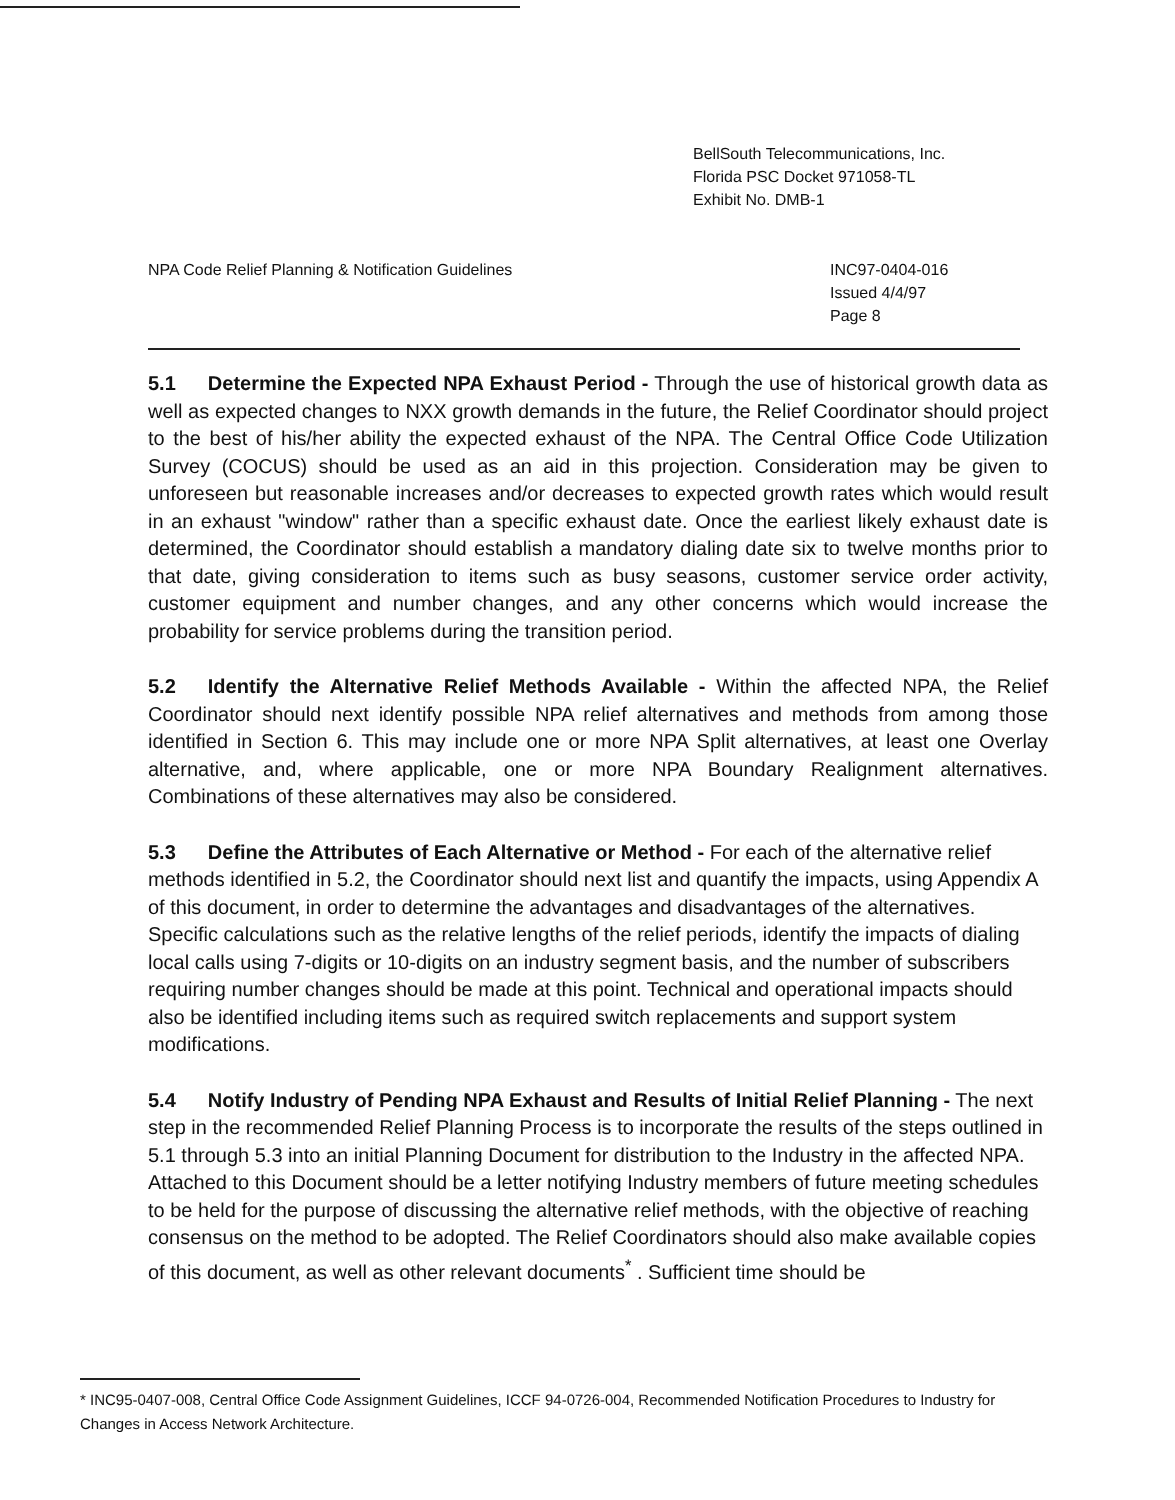BellSouth Telecommunications, Inc.
Florida PSC Docket 971058-TL
Exhibit No. DMB-1
NPA Code Relief Planning & Notification Guidelines
INC97-0404-016
Issued 4/4/97
Page 8
5.1 Determine the Expected NPA Exhaust Period - Through the use of historical growth data as well as expected changes to NXX growth demands in the future, the Relief Coordinator should project to the best of his/her ability the expected exhaust of the NPA. The Central Office Code Utilization Survey (COCUS) should be used as an aid in this projection. Consideration may be given to unforeseen but reasonable increases and/or decreases to expected growth rates which would result in an exhaust "window" rather than a specific exhaust date. Once the earliest likely exhaust date is determined, the Coordinator should establish a mandatory dialing date six to twelve months prior to that date, giving consideration to items such as busy seasons, customer service order activity, customer equipment and number changes, and any other concerns which would increase the probability for service problems during the transition period.
5.2 Identify the Alternative Relief Methods Available - Within the affected NPA, the Relief Coordinator should next identify possible NPA relief alternatives and methods from among those identified in Section 6. This may include one or more NPA Split alternatives, at least one Overlay alternative, and, where applicable, one or more NPA Boundary Realignment alternatives. Combinations of these alternatives may also be considered.
5.3 Define the Attributes of Each Alternative or Method - For each of the alternative relief methods identified in 5.2, the Coordinator should next list and quantify the impacts, using Appendix A of this document, in order to determine the advantages and disadvantages of the alternatives. Specific calculations such as the relative lengths of the relief periods, identify the impacts of dialing local calls using 7-digits or 10-digits on an industry segment basis, and the number of subscribers requiring number changes should be made at this point. Technical and operational impacts should also be identified including items such as required switch replacements and support system modifications.
5.4 Notify Industry of Pending NPA Exhaust and Results of Initial Relief Planning - The next step in the recommended Relief Planning Process is to incorporate the results of the steps outlined in 5.1 through 5.3 into an initial Planning Document for distribution to the Industry in the affected NPA. Attached to this Document should be a letter notifying Industry members of future meeting schedules to be held for the purpose of discussing the alternative relief methods, with the objective of reaching consensus on the method to be adopted. The Relief Coordinators should also make available copies of this document, as well as other relevant documents<sup>*</sup> . Sufficient time should be
* INC95-0407-008, Central Office Code Assignment Guidelines, ICCF 94-0726-004, Recommended Notification Procedures to Industry for Changes in Access Network Architecture.